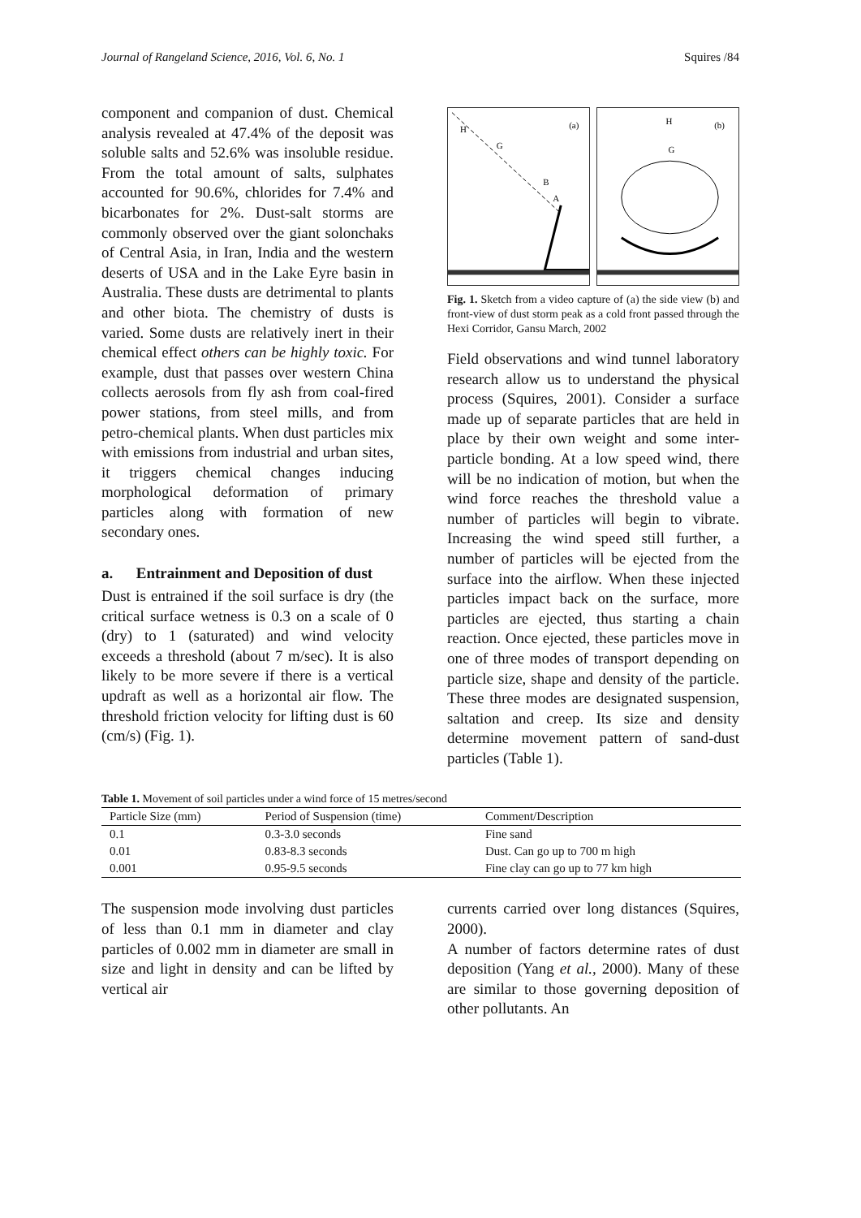Journal of Rangeland Science, 2016, Vol. 6, No. 1 Squires /84
component and companion of dust. Chemical analysis revealed at 47.4% of the deposit was soluble salts and 52.6% was insoluble residue. From the total amount of salts, sulphates accounted for 90.6%, chlorides for 7.4% and bicarbonates for 2%. Dust-salt storms are commonly observed over the giant solonchaks of Central Asia, in Iran, India and the western deserts of USA and in the Lake Eyre basin in Australia. These dusts are detrimental to plants and other biota. The chemistry of dusts is varied. Some dusts are relatively inert in their chemical effect others can be highly toxic. For example, dust that passes over western China collects aerosols from fly ash from coal-fired power stations, from steel mills, and from petro-chemical plants. When dust particles mix with emissions from industrial and urban sites, it triggers chemical changes inducing morphological deformation of primary particles along with formation of new secondary ones.
a. Entrainment and Deposition of dust
Dust is entrained if the soil surface is dry (the critical surface wetness is 0.3 on a scale of 0 (dry) to 1 (saturated) and wind velocity exceeds a threshold (about 7 m/sec). It is also likely to be more severe if there is a vertical updraft as well as a horizontal air flow. The threshold friction velocity for lifting dust is 60 (cm/s) (Fig. 1).
(a)
H
G
B
A
(b)
H
G
Fig. 1. Sketch from a video capture of (a) the side view (b) and front-view of dust storm peak as a cold front passed through the Hexi Corridor, Gansu March, 2002
Field observations and wind tunnel laboratory research allow us to understand the physical process (Squires, 2001). Consider a surface made up of separate particles that are held in place by their own weight and some inter-particle bonding. At a low speed wind, there will be no indication of motion, but when the wind force reaches the threshold value a number of particles will begin to vibrate. Increasing the wind speed still further, a number of particles will be ejected from the surface into the airflow. When these injected particles impact back on the surface, more particles are ejected, thus starting a chain reaction. Once ejected, these particles move in one of three modes of transport depending on particle size, shape and density of the particle. These three modes are designated suspension, saltation and creep. Its size and density determine movement pattern of sand-dust particles (Table 1).
Table 1. Movement of soil particles under a wind force of 15 metres/second
| Particle Size (mm) | Period of Suspension (time) | Comment/Description |
| --- | --- | --- |
| 0.1 | 0.3-3.0 seconds | Fine sand |
| 0.01 | 0.83-8.3 seconds | Dust. Can go up to 700 m high |
| 0.001 | 0.95-9.5 seconds | Fine clay can go up to 77 km high |
The suspension mode involving dust particles of less than 0.1 mm in diameter and clay particles of 0.002 mm in diameter are small in size and light in density and can be lifted by vertical air
currents carried over long distances (Squires, 2000).
A number of factors determine rates of dust deposition (Yang et al., 2000). Many of these are similar to those governing deposition of other pollutants. An